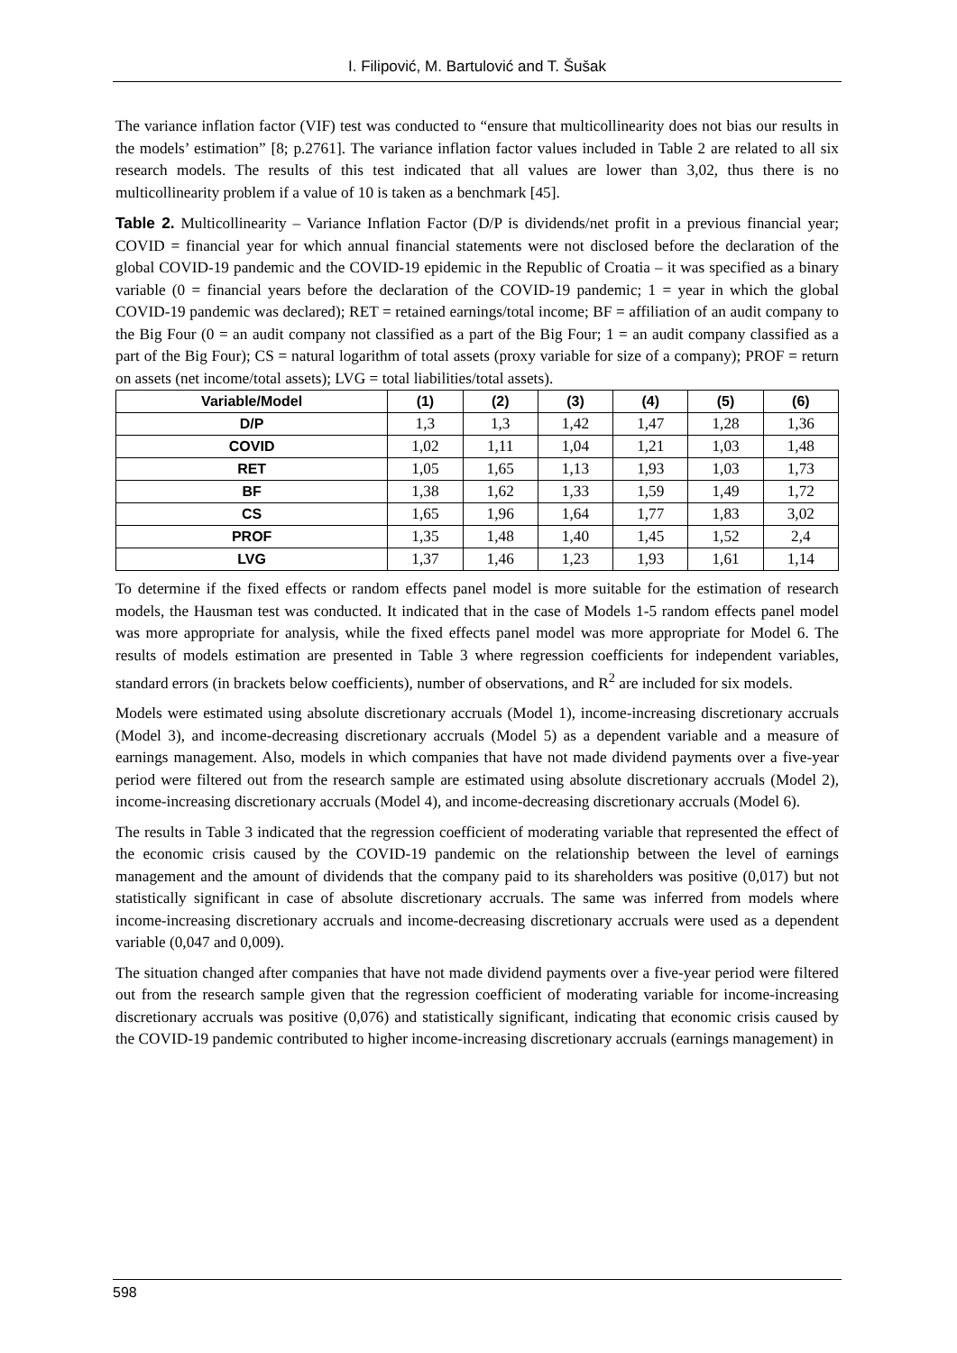I. Filipović, M. Bartulović and T. Šušak
The variance inflation factor (VIF) test was conducted to “ensure that multicollinearity does not bias our results in the models’ estimation” [8; p.2761]. The variance inflation factor values included in Table 2 are related to all six research models. The results of this test indicated that all values are lower than 3,02, thus there is no multicollinearity problem if a value of 10 is taken as a benchmark [45].
Table 2. Multicollinearity – Variance Inflation Factor (D/P is dividends/net profit in a previous financial year; COVID = financial year for which annual financial statements were not disclosed before the declaration of the global COVID-19 pandemic and the COVID-19 epidemic in the Republic of Croatia – it was specified as a binary variable (0 = financial years before the declaration of the COVID-19 pandemic; 1 = year in which the global COVID-19 pandemic was declared); RET = retained earnings/total income; BF = affiliation of an audit company to the Big Four (0 = an audit company not classified as a part of the Big Four; 1 = an audit company classified as a part of the Big Four); CS = natural logarithm of total assets (proxy variable for size of a company); PROF = return on assets (net income/total assets); LVG = total liabilities/total assets).
| Variable/Model | (1) | (2) | (3) | (4) | (5) | (6) |
| --- | --- | --- | --- | --- | --- | --- |
| D/P | 1,3 | 1,3 | 1,42 | 1,47 | 1,28 | 1,36 |
| COVID | 1,02 | 1,11 | 1,04 | 1,21 | 1,03 | 1,48 |
| RET | 1,05 | 1,65 | 1,13 | 1,93 | 1,03 | 1,73 |
| BF | 1,38 | 1,62 | 1,33 | 1,59 | 1,49 | 1,72 |
| CS | 1,65 | 1,96 | 1,64 | 1,77 | 1,83 | 3,02 |
| PROF | 1,35 | 1,48 | 1,40 | 1,45 | 1,52 | 2,4 |
| LVG | 1,37 | 1,46 | 1,23 | 1,93 | 1,61 | 1,14 |
To determine if the fixed effects or random effects panel model is more suitable for the estimation of research models, the Hausman test was conducted. It indicated that in the case of Models 1-5 random effects panel model was more appropriate for analysis, while the fixed effects panel model was more appropriate for Model 6. The results of models estimation are presented in Table 3 where regression coefficients for independent variables, standard errors (in brackets below coefficients), number of observations, and R<sup>2</sup> are included for six models.
Models were estimated using absolute discretionary accruals (Model 1), income-increasing discretionary accruals (Model 3), and income-decreasing discretionary accruals (Model 5) as a dependent variable and a measure of earnings management. Also, models in which companies that have not made dividend payments over a five-year period were filtered out from the research sample are estimated using absolute discretionary accruals (Model 2), income-increasing discretionary accruals (Model 4), and income-decreasing discretionary accruals (Model 6).
The results in Table 3 indicated that the regression coefficient of moderating variable that represented the effect of the economic crisis caused by the COVID-19 pandemic on the relationship between the level of earnings management and the amount of dividends that the company paid to its shareholders was positive (0,017) but not statistically significant in case of absolute discretionary accruals. The same was inferred from models where income-increasing discretionary accruals and income-decreasing discretionary accruals were used as a dependent variable (0,047 and 0,009).
The situation changed after companies that have not made dividend payments over a five-year period were filtered out from the research sample given that the regression coefficient of moderating variable for income-increasing discretionary accruals was positive (0,076) and statistically significant, indicating that economic crisis caused by the COVID-19 pandemic contributed to higher income-increasing discretionary accruals (earnings management) in
598